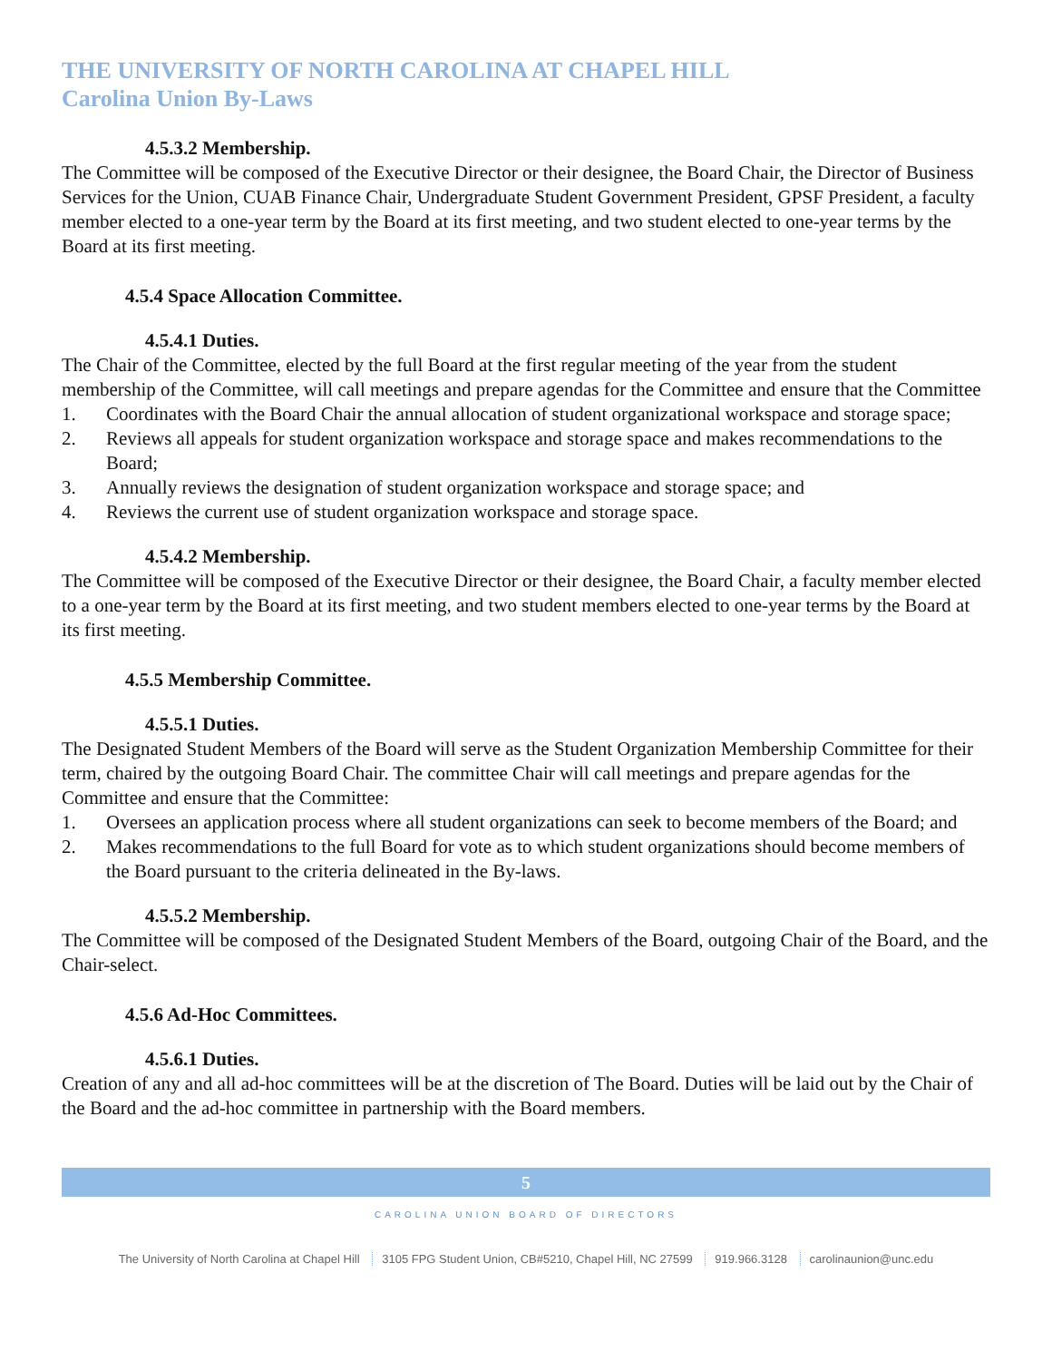THE UNIVERSITY OF NORTH CAROLINA AT CHAPEL HILL
Carolina Union By-Laws
4.5.3.2 Membership.
The Committee will be composed of the Executive Director or their designee, the Board Chair, the Director of Business Services for the Union, CUAB Finance Chair, Undergraduate Student Government President, GPSF President, a faculty member elected to a one-year term by the Board at its first meeting, and two student elected to one-year terms by the Board at its first meeting.
4.5.4 Space Allocation Committee.
4.5.4.1 Duties.
The Chair of the Committee, elected by the full Board at the first regular meeting of the year from the student membership of the Committee, will call meetings and prepare agendas for the Committee and ensure that the Committee
1. Coordinates with the Board Chair the annual allocation of student organizational workspace and storage space;
2. Reviews all appeals for student organization workspace and storage space and makes recommendations to the Board;
3. Annually reviews the designation of student organization workspace and storage space; and
4. Reviews the current use of student organization workspace and storage space.
4.5.4.2 Membership.
The Committee will be composed of the Executive Director or their designee, the Board Chair, a faculty member elected to a one-year term by the Board at its first meeting, and two student members elected to one-year terms by the Board at its first meeting.
4.5.5 Membership Committee.
4.5.5.1 Duties.
The Designated Student Members of the Board will serve as the Student Organization Membership Committee for their term, chaired by the outgoing Board Chair. The committee Chair will call meetings and prepare agendas for the Committee and ensure that the Committee:
1. Oversees an application process where all student organizations can seek to become members of the Board; and
2. Makes recommendations to the full Board for vote as to which student organizations should become members of the Board pursuant to the criteria delineated in the By-laws.
4.5.5.2 Membership.
The Committee will be composed of the Designated Student Members of the Board, outgoing Chair of the Board, and the Chair-select.
4.5.6 Ad-Hoc Committees.
4.5.6.1 Duties.
Creation of any and all ad-hoc committees will be at the discretion of The Board. Duties will be laid out by the Chair of the Board and the ad-hoc committee in partnership with the Board members.
5
CAROLINA UNION BOARD OF DIRECTORS
The University of North Carolina at Chapel Hill 3105 FPG Student Union, CB#5210, Chapel Hill, NC 27599 919.966.3128 carolinaunion@unc.edu